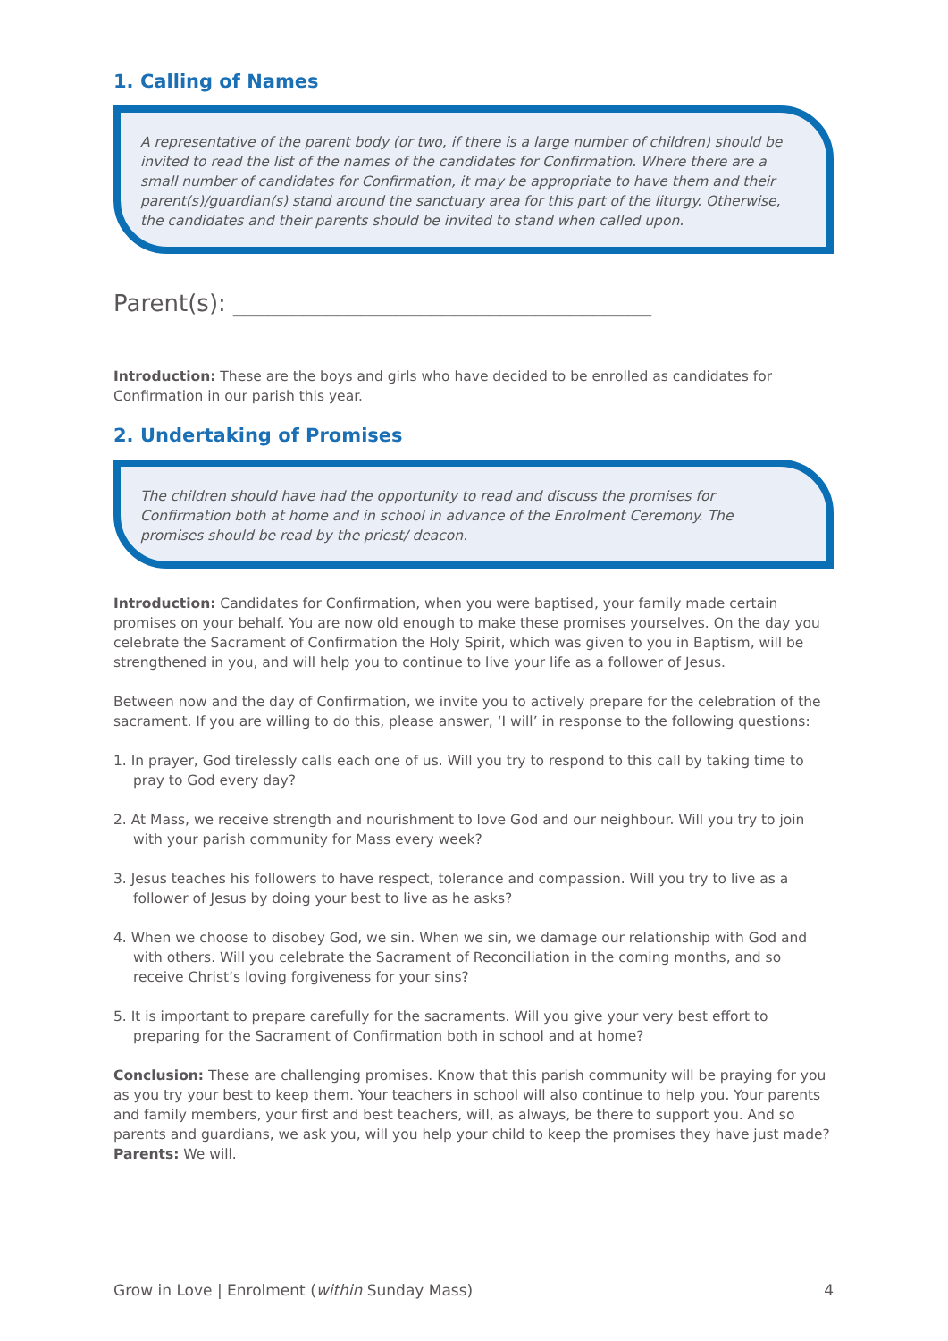1. Calling of Names
A representative of the parent body (or two, if there is a large number of children) should be invited to read the list of the names of the candidates for Confirmation. Where there are a small number of candidates for Confirmation, it may be appropriate to have them and their parent(s)/guardian(s) stand around the sanctuary area for this part of the liturgy. Otherwise, the candidates and their parents should be invited to stand when called upon.
Parent(s): ____________________________________
Introduction: These are the boys and girls who have decided to be enrolled as candidates for Confirmation in our parish this year.
2. Undertaking of Promises
The children should have had the opportunity to read and discuss the promises for Confirmation both at home and in school in advance of the Enrolment Ceremony. The promises should be read by the priest/ deacon.
Introduction: Candidates for Confirmation, when you were baptised, your family made certain promises on your behalf. You are now old enough to make these promises yourselves. On the day you celebrate the Sacrament of Confirmation the Holy Spirit, which was given to you in Baptism, will be strengthened in you, and will help you to continue to live your life as a follower of Jesus.
Between now and the day of Confirmation, we invite you to actively prepare for the celebration of the sacrament. If you are willing to do this, please answer, ‘I will’ in response to the following questions:
1. In prayer, God tirelessly calls each one of us. Will you try to respond to this call by taking time to pray to God every day?
2. At Mass, we receive strength and nourishment to love God and our neighbour. Will you try to join with your parish community for Mass every week?
3. Jesus teaches his followers to have respect, tolerance and compassion. Will you try to live as a follower of Jesus by doing your best to live as he asks?
4. When we choose to disobey God, we sin. When we sin, we damage our relationship with God and with others. Will you celebrate the Sacrament of Reconciliation in the coming months, and so receive Christ’s loving forgiveness for your sins?
5. It is important to prepare carefully for the sacraments. Will you give your very best effort to preparing for the Sacrament of Confirmation both in school and at home?
Conclusion: These are challenging promises. Know that this parish community will be praying for you as you try your best to keep them. Your teachers in school will also continue to help you. Your parents and family members, your first and best teachers, will, as always, be there to support you. And so parents and guardians, we ask you, will you help your child to keep the promises they have just made?
Parents: We will.
Grow in Love | Enrolment (within Sunday Mass) 4